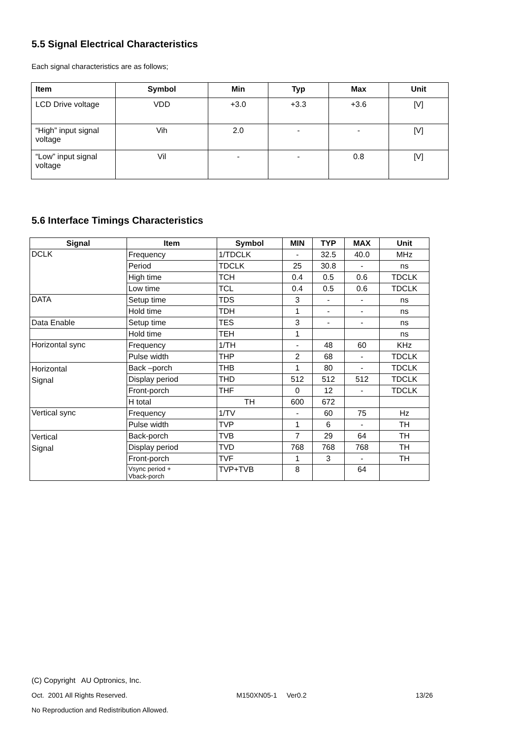5.5 Signal Electrical Characteristics
Each signal characteristics are as follows;
| Item | Symbol | Min | Typ | Max | Unit |
| --- | --- | --- | --- | --- | --- |
| LCD Drive voltage | VDD | +3.0 | +3.3 | +3.6 | [V] |
| “High” input signal voltage | Vih | 2.0 | - | - | [V] |
| “Low” input signal voltage | Vil | - | - | 0.8 | [V] |
5.6 Interface Timings Characteristics
| Signal | Item | Symbol | MIN | TYP | MAX | Unit |
| --- | --- | --- | --- | --- | --- | --- |
| DCLK | Frequency | 1/TDCLK | - | 32.5 | 40.0 | MHz |
| | Period | TDCLK | 25 | 30.8 | - | ns |
| | High time | TCH | 0.4 | 0.5 | 0.6 | TDCLK |
| | Low time | TCL | 0.4 | 0.5 | 0.6 | TDCLK |
| DATA | Setup time | TDS | 3 | - | - | ns |
| | Hold time | TDH | 1 | - | - | ns |
| Data Enable | Setup time | TES | 3 | - | - | ns |
| | Hold time | TEH | 1 | | | ns |
| Horizontal sync | Frequency | 1/TH | - | 48 | 60 | KHz |
| | Pulse width | THP | 2 | 68 | - | TDCLK |
| Horizontal Signal | Back –porch | THB | 1 | 80 | - | TDCLK |
| | Display period | THD | 512 | 512 | 512 | TDCLK |
| | Front-porch | THF | 0 | 12 | - | TDCLK |
| | H total | TH | 600 | 672 | | |
| Vertical sync | Frequency | 1/TV | - | 60 | 75 | Hz |
| | Pulse width | TVP | 1 | 6 | - | TH |
| Vertical Signal | Back-porch | TVB | 7 | 29 | 64 | TH |
| | Display period | TVD | 768 | 768 | 768 | TH |
| | Front-porch | TVF | 1 | 3 | - | TH |
| | Vsync period + Vback-porch | TVP+TVB | 8 | | 64 | |
(C) Copyright AU Optronics, Inc.
Oct. 2001 All Rights Reserved. M150XN05-1 Ver0.2 13/26
No Reproduction and Redistribution Allowed.